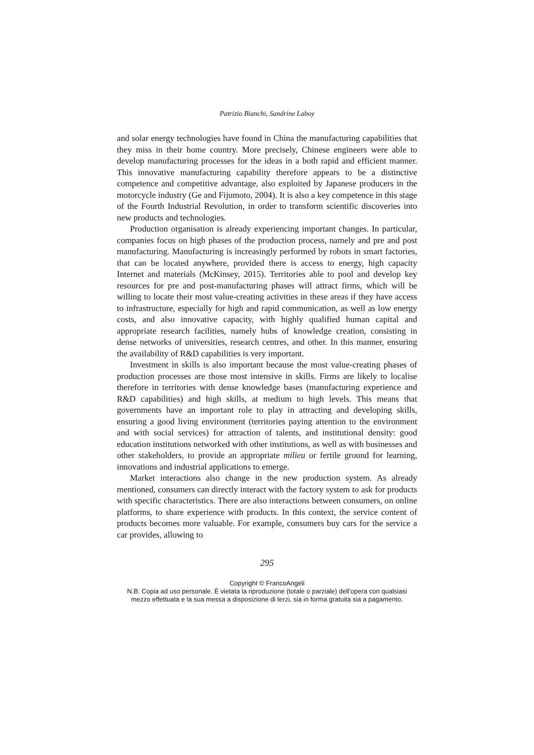Patrizio Bianchi, Sandrine Laboy
and solar energy technologies have found in China the manufacturing capabilities that they miss in their home country. More precisely, Chinese engineers were able to develop manufacturing processes for the ideas in a both rapid and efficient manner. This innovative manufacturing capability therefore appears to be a distinctive competence and competitive advantage, also exploited by Japanese producers in the motorcycle industry (Ge and Fijumoto, 2004). It is also a key competence in this stage of the Fourth Industrial Revolution, in order to transform scientific discoveries into new products and technologies.
Production organisation is already experiencing important changes. In particular, companies focus on high phases of the production process, namely and pre and post manufacturing. Manufacturing is increasingly performed by robots in smart factories, that can be located anywhere, provided there is access to energy, high capacity Internet and materials (McKinsey, 2015). Territories able to pool and develop key resources for pre and post-manufacturing phases will attract firms, which will be willing to locate their most value-creating activities in these areas if they have access to infrastructure, especially for high and rapid communication, as well as low energy costs, and also innovative capacity, with highly qualified human capital and appropriate research facilities, namely hubs of knowledge creation, consisting in dense networks of universities, research centres, and other. In this manner, ensuring the availability of R&D capabilities is very important.
Investment in skills is also important because the most value-creating phases of production processes are those most intensive in skills. Firms are likely to localise therefore in territories with dense knowledge bases (manufacturing experience and R&D capabilities) and high skills, at medium to high levels. This means that governments have an important role to play in attracting and developing skills, ensuring a good living environment (territories paying attention to the environment and with social services) for attraction of talents, and institutional density: good education institutions networked with other institutions, as well as with businesses and other stakeholders, to provide an appropriate milieu or fertile ground for learning, innovations and industrial applications to emerge.
Market interactions also change in the new production system. As already mentioned, consumers can directly interact with the factory system to ask for products with specific characteristics. There are also interactions between consumers, on online platforms, to share experience with products. In this context, the service content of products becomes more valuable. For example, consumers buy cars for the service a car provides, allowing to
295
Copyright © FrancoAngeli
N.B: Copia ad uso personale. È vietata la riproduzione (totale o parziale) dell’opera con qualsiasi
mezzo effettuata e la sua messa a disposizione di terzi, sia in forma gratuita sia a pagamento.